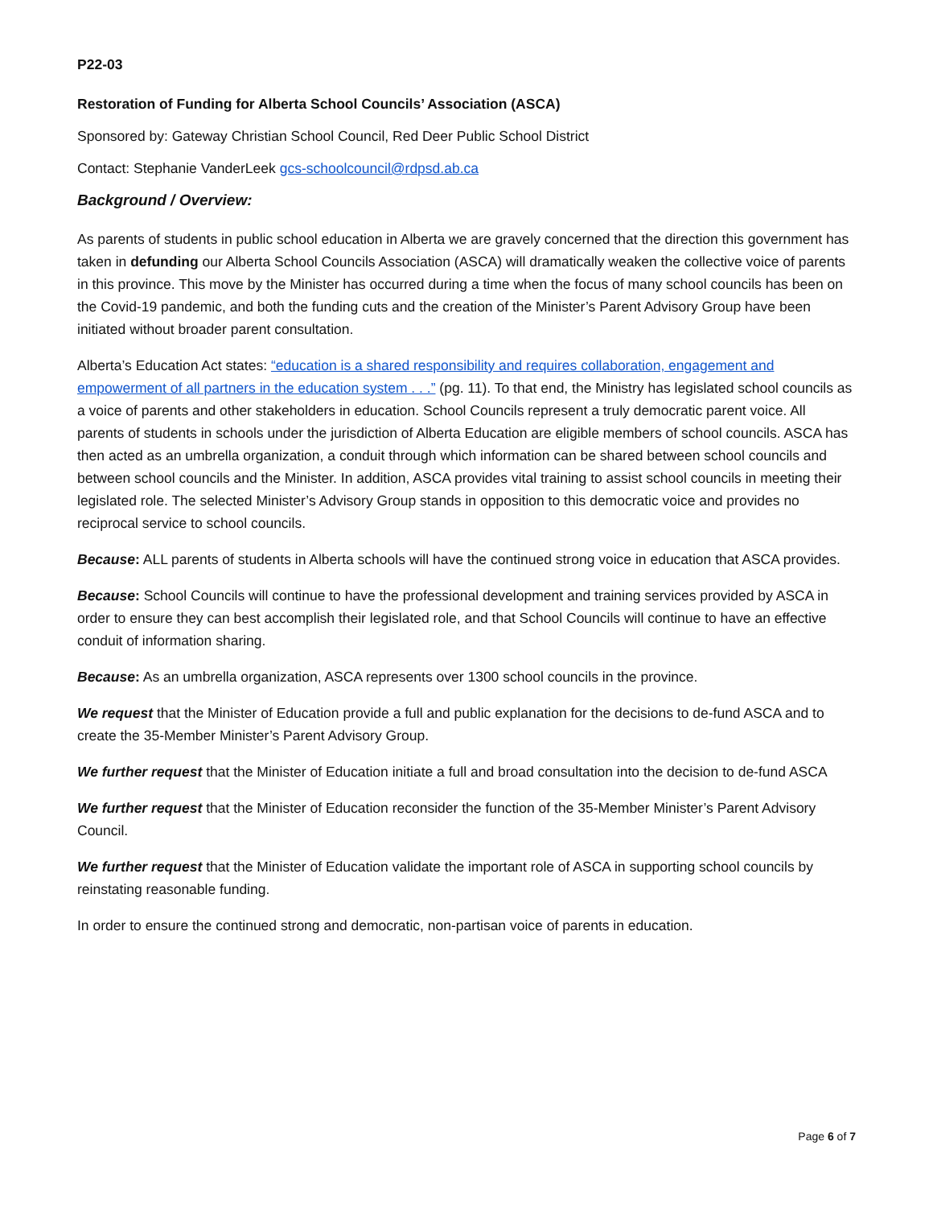P22-03
Restoration of Funding for Alberta School Councils’ Association (ASCA)
Sponsored by: Gateway Christian School Council, Red Deer Public School District
Contact: Stephanie VanderLeek gcs-schoolcouncil@rdpsd.ab.ca
Background / Overview:
As parents of students in public school education in Alberta we are gravely concerned that the direction this government has taken in defunding our Alberta School Councils Association (ASCA) will dramatically weaken the collective voice of parents in this province. This move by the Minister has occurred during a time when the focus of many school councils has been on the Covid-19 pandemic, and both the funding cuts and the creation of the Minister’s Parent Advisory Group have been initiated without broader parent consultation.
Alberta’s Education Act states: “education is a shared responsibility and requires collaboration, engagement and empowerment of all partners in the education system . . .” (pg. 11). To that end, the Ministry has legislated school councils as a voice of parents and other stakeholders in education. School Councils represent a truly democratic parent voice. All parents of students in schools under the jurisdiction of Alberta Education are eligible members of school councils. ASCA has then acted as an umbrella organization, a conduit through which information can be shared between school councils and between school councils and the Minister. In addition, ASCA provides vital training to assist school councils in meeting their legislated role. The selected Minister’s Advisory Group stands in opposition to this democratic voice and provides no reciprocal service to school councils.
Because: ALL parents of students in Alberta schools will have the continued strong voice in education that ASCA provides.
Because: School Councils will continue to have the professional development and training services provided by ASCA in order to ensure they can best accomplish their legislated role, and that School Councils will continue to have an effective conduit of information sharing.
Because: As an umbrella organization, ASCA represents over 1300 school councils in the province.
We request that the Minister of Education provide a full and public explanation for the decisions to de-fund ASCA and to create the 35-Member Minister’s Parent Advisory Group.
We further request that the Minister of Education initiate a full and broad consultation into the decision to de-fund ASCA
We further request that the Minister of Education reconsider the function of the 35-Member Minister’s Parent Advisory Council.
We further request that the Minister of Education validate the important role of ASCA in supporting school councils by reinstating reasonable funding.
In order to ensure the continued strong and democratic, non-partisan voice of parents in education.
Page 6 of 7